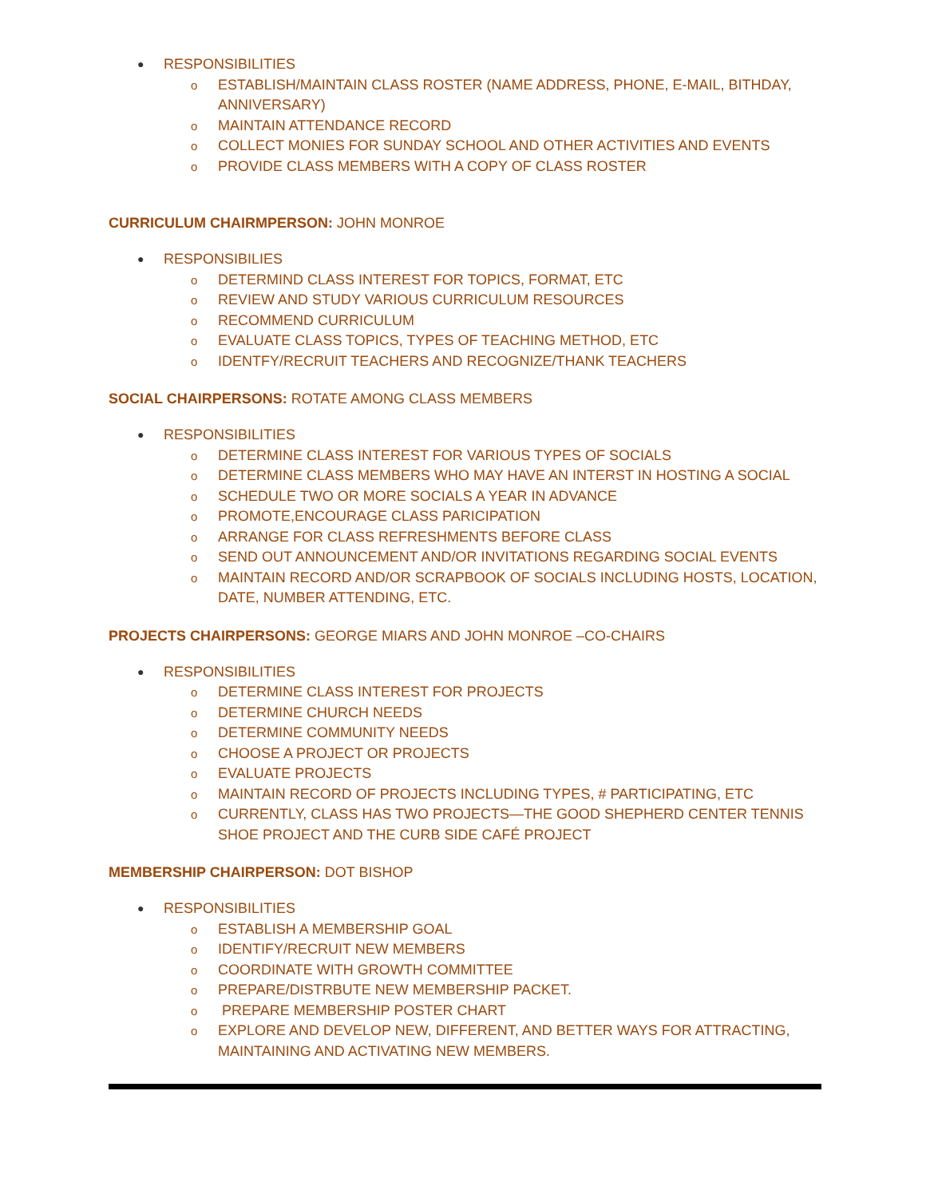● RESPONSIBILITIES
o ESTABLISH/MAINTAIN CLASS ROSTER (NAME ADDRESS, PHONE, E-MAIL, BITHDAY, ANNIVERSARY)
o MAINTAIN ATTENDANCE RECORD
o COLLECT MONIES FOR SUNDAY SCHOOL AND OTHER ACTIVITIES AND EVENTS
o PROVIDE CLASS MEMBERS WITH A COPY OF CLASS ROSTER
CURRICULUM CHAIRMPERSON: JOHN MONROE
● RESPONSIBILIES
o DETERMIND CLASS INTEREST FOR TOPICS, FORMAT, ETC
o REVIEW AND STUDY VARIOUS CURRICULUM RESOURCES
o RECOMMEND CURRICULUM
o EVALUATE CLASS TOPICS, TYPES OF TEACHING METHOD, ETC
o IDENTFY/RECRUIT TEACHERS AND RECOGNIZE/THANK TEACHERS
SOCIAL CHAIRPERSONS: ROTATE AMONG CLASS MEMBERS
● RESPONSIBILITIES
o DETERMINE CLASS INTEREST FOR VARIOUS TYPES OF SOCIALS
o DETERMINE CLASS MEMBERS WHO MAY HAVE AN INTERST IN HOSTING A SOCIAL
o SCHEDULE TWO OR MORE SOCIALS A YEAR IN ADVANCE
o PROMOTE,ENCOURAGE CLASS PARICIPATION
o ARRANGE FOR CLASS REFRESHMENTS BEFORE CLASS
o SEND OUT ANNOUNCEMENT AND/OR INVITATIONS REGARDING SOCIAL EVENTS
o MAINTAIN RECORD AND/OR SCRAPBOOK OF SOCIALS INCLUDING HOSTS, LOCATION, DATE, NUMBER ATTENDING, ETC.
PROJECTS CHAIRPERSONS: GEORGE MIARS AND JOHN MONROE –CO-CHAIRS
● RESPONSIBILITIES
o DETERMINE CLASS INTEREST FOR PROJECTS
o DETERMINE CHURCH NEEDS
o DETERMINE COMMUNITY NEEDS
o CHOOSE A PROJECT OR PROJECTS
o EVALUATE PROJECTS
o MAINTAIN RECORD OF PROJECTS INCLUDING TYPES, # PARTICIPATING, ETC
o CURRENTLY, CLASS HAS TWO PROJECTS—THE GOOD SHEPHERD CENTER TENNIS SHOE PROJECT AND THE CURB SIDE CAFÉ PROJECT
MEMBERSHIP CHAIRPERSON: DOT BISHOP
● RESPONSIBILITIES
o ESTABLISH A MEMBERSHIP GOAL
o IDENTIFY/RECRUIT NEW MEMBERS
o COORDINATE WITH GROWTH COMMITTEE
o PREPARE/DISTRBUTE NEW MEMBERSHIP PACKET.
o PREPARE MEMBERSHIP POSTER CHART
o EXPLORE AND DEVELOP NEW, DIFFERENT, AND BETTER WAYS FOR ATTRACTING, MAINTAINING AND ACTIVATING NEW MEMBERS.